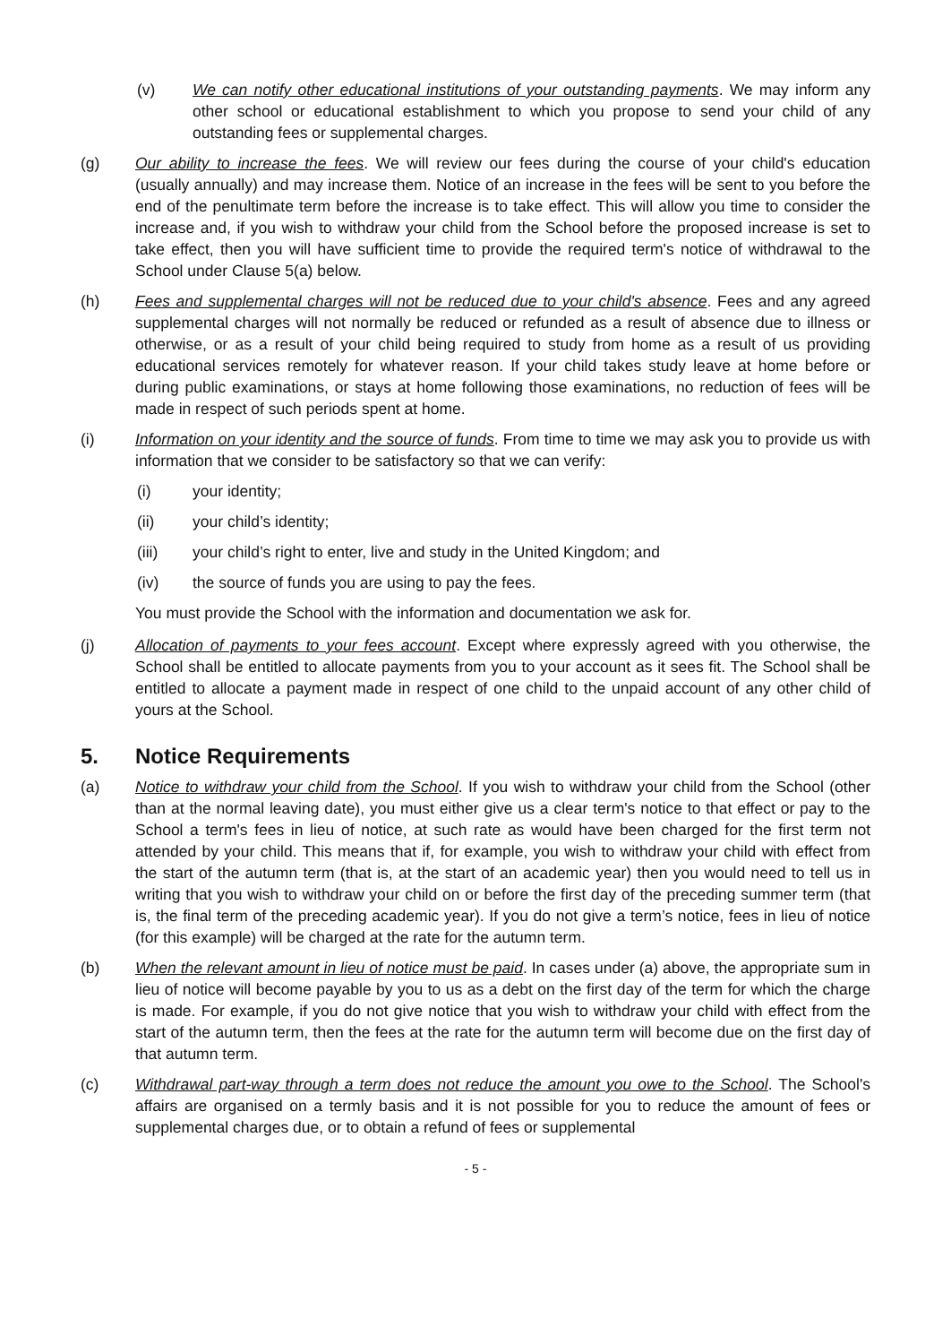(v) We can notify other educational institutions of your outstanding payments. We may inform any other school or educational establishment to which you propose to send your child of any outstanding fees or supplemental charges.
(g) Our ability to increase the fees. We will review our fees during the course of your child's education (usually annually) and may increase them. Notice of an increase in the fees will be sent to you before the end of the penultimate term before the increase is to take effect. This will allow you time to consider the increase and, if you wish to withdraw your child from the School before the proposed increase is set to take effect, then you will have sufficient time to provide the required term's notice of withdrawal to the School under Clause 5(a) below.
(h) Fees and supplemental charges will not be reduced due to your child's absence. Fees and any agreed supplemental charges will not normally be reduced or refunded as a result of absence due to illness or otherwise, or as a result of your child being required to study from home as a result of us providing educational services remotely for whatever reason. If your child takes study leave at home before or during public examinations, or stays at home following those examinations, no reduction of fees will be made in respect of such periods spent at home.
(i) Information on your identity and the source of funds. From time to time we may ask you to provide us with information that we consider to be satisfactory so that we can verify:
(i) your identity;
(ii) your child’s identity;
(iii) your child’s right to enter, live and study in the United Kingdom; and
(iv) the source of funds you are using to pay the fees.
You must provide the School with the information and documentation we ask for.
(j) Allocation of payments to your fees account. Except where expressly agreed with you otherwise, the School shall be entitled to allocate payments from you to your account as it sees fit. The School shall be entitled to allocate a payment made in respect of one child to the unpaid account of any other child of yours at the School.
5. Notice Requirements
(a) Notice to withdraw your child from the School. If you wish to withdraw your child from the School (other than at the normal leaving date), you must either give us a clear term's notice to that effect or pay to the School a term's fees in lieu of notice, at such rate as would have been charged for the first term not attended by your child. This means that if, for example, you wish to withdraw your child with effect from the start of the autumn term (that is, at the start of an academic year) then you would need to tell us in writing that you wish to withdraw your child on or before the first day of the preceding summer term (that is, the final term of the preceding academic year). If you do not give a term’s notice, fees in lieu of notice (for this example) will be charged at the rate for the autumn term.
(b) When the relevant amount in lieu of notice must be paid. In cases under (a) above, the appropriate sum in lieu of notice will become payable by you to us as a debt on the first day of the term for which the charge is made. For example, if you do not give notice that you wish to withdraw your child with effect from the start of the autumn term, then the fees at the rate for the autumn term will become due on the first day of that autumn term.
(c) Withdrawal part-way through a term does not reduce the amount you owe to the School. The School's affairs are organised on a termly basis and it is not possible for you to reduce the amount of fees or supplemental charges due, or to obtain a refund of fees or supplemental
- 5 -